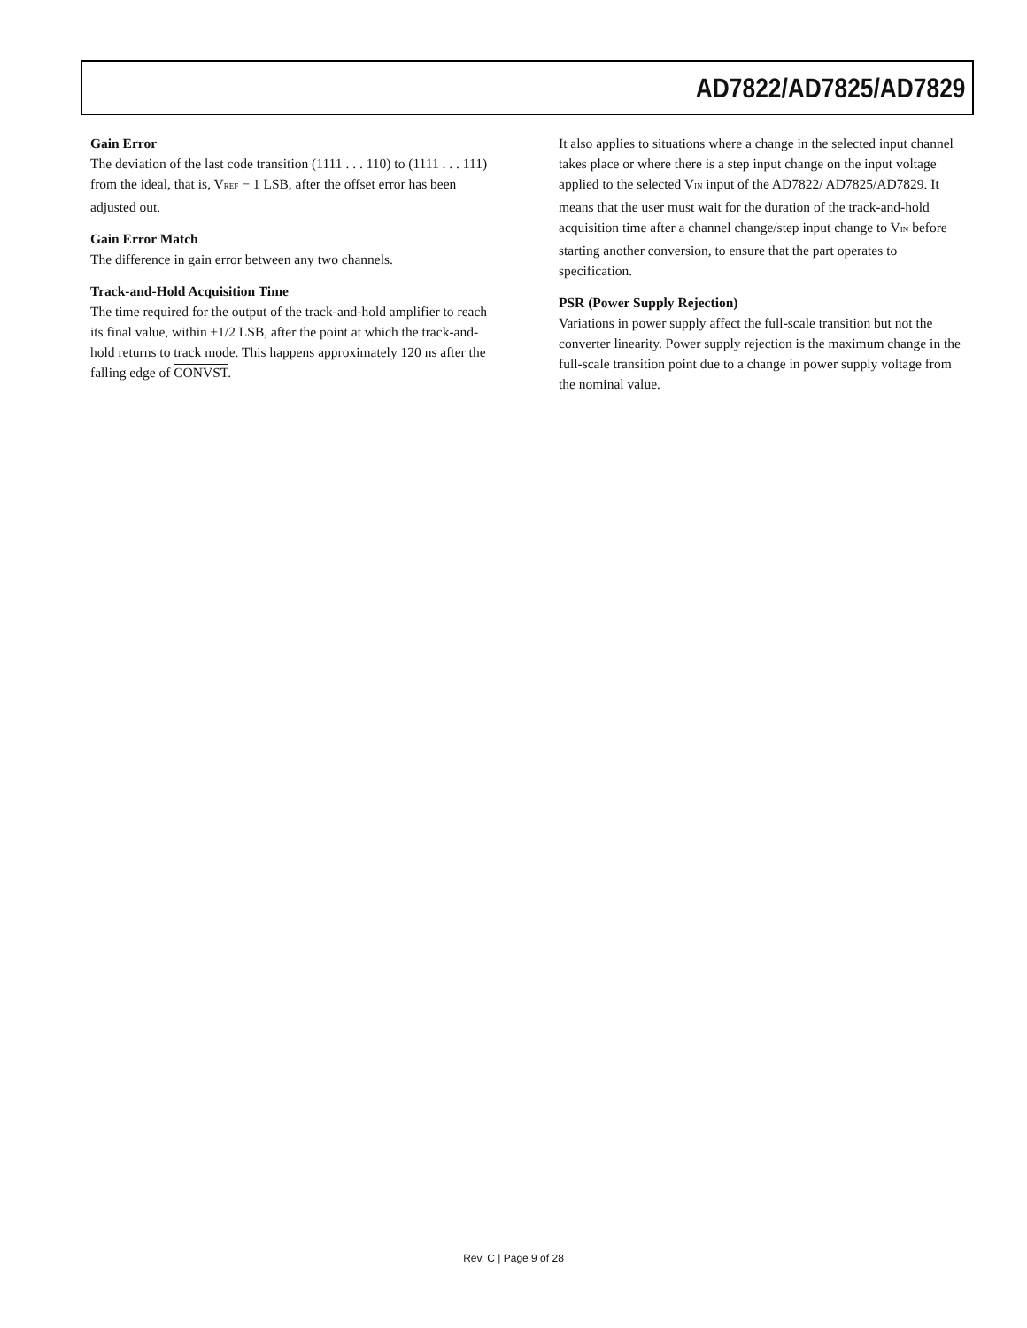AD7822/AD7825/AD7829
Gain Error
The deviation of the last code transition (1111 . . . 110) to (1111 . . . 111) from the ideal, that is, V<sub>REF</sub> − 1 LSB, after the offset error has been adjusted out.
Gain Error Match
The difference in gain error between any two channels.
Track-and-Hold Acquisition Time
The time required for the output of the track-and-hold amplifier to reach its final value, within ±1/2 LSB, after the point at which the track-and-hold returns to track mode. This happens approximately 120 ns after the falling edge of CONVST.
It also applies to situations where a change in the selected input channel takes place or where there is a step input change on the input voltage applied to the selected V<sub>IN</sub> input of the AD7822/ AD7825/AD7829. It means that the user must wait for the duration of the track-and-hold acquisition time after a channel change/step input change to V<sub>IN</sub> before starting another conversion, to ensure that the part operates to specification.
PSR (Power Supply Rejection)
Variations in power supply affect the full-scale transition but not the converter linearity. Power supply rejection is the maximum change in the full-scale transition point due to a change in power supply voltage from the nominal value.
Rev. C | Page 9 of 28